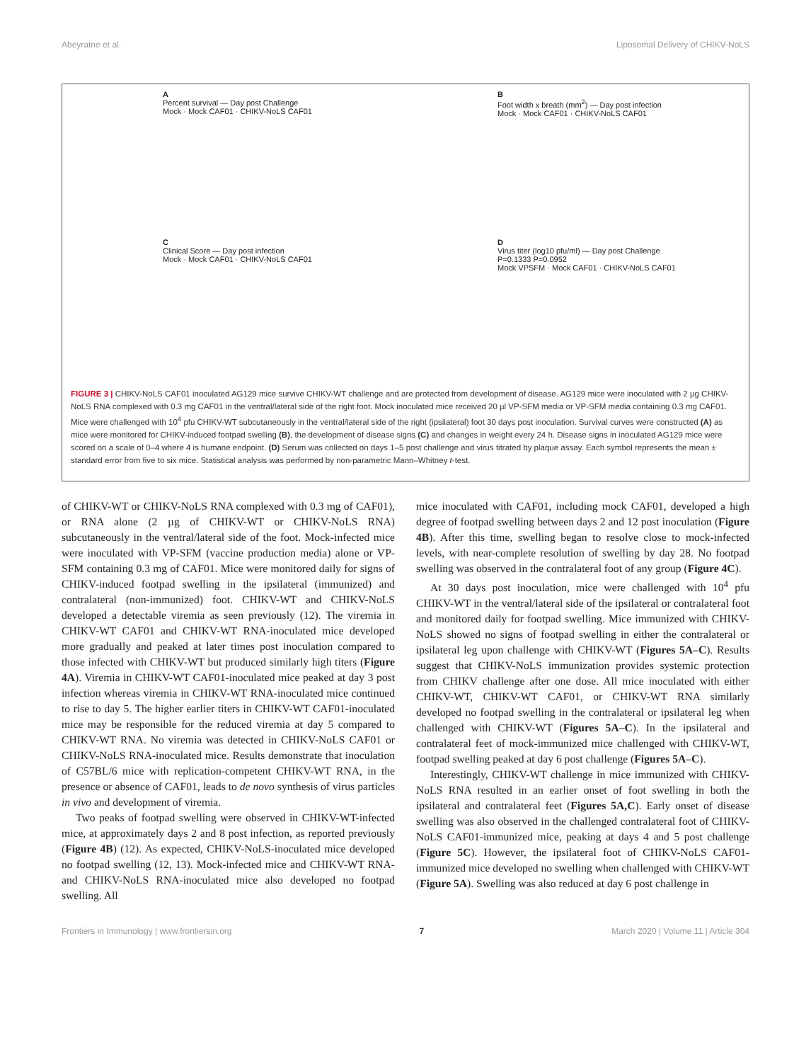Abeyratne et al. Liposomal Delivery of CHIKV-NoLS
A
Percent survival — Day post Challenge
Mock · Mock CAF01 · CHIKV-NoLS CAF01
B
Foot width x breath (mm<sup>2</sup>) — Day post infection
Mock · Mock CAF01 · CHIKV-NoLS CAF01
C
Clinical Score — Day post infection
Mock · Mock CAF01 · CHIKV-NoLS CAF01
D
Virus titer (log10 pfu/ml) — Day post Challenge
P=0.1333 P=0.0952
Mock VPSFM · Mock CAF01 · CHIKV-NoLS CAF01
FIGURE 3 | CHIKV-NoLS CAF01 inoculated AG129 mice survive CHIKV-WT challenge and are protected from development of disease. AG129 mice were inoculated with 2 µg CHIKV-NoLS RNA complexed with 0.3 mg CAF01 in the ventral/lateral side of the right foot. Mock inoculated mice received 20 µl VP-SFM media or VP-SFM media containing 0.3 mg CAF01. Mice were challenged with 10<sup>4</sup> pfu CHIKV-WT subcutaneously in the ventral/lateral side of the right (ipsilateral) foot 30 days post inoculation. Survival curves were constructed (A) as mice were monitored for CHIKV-induced footpad swelling (B), the development of disease signs (C) and changes in weight every 24 h. Disease signs in inoculated AG129 mice were scored on a scale of 0–4 where 4 is humane endpoint. (D) Serum was collected on days 1–5 post challenge and virus titrated by plaque assay. Each symbol represents the mean ± standard error from five to six mice. Statistical analysis was performed by non-parametric Mann–Whitney t-test.
of CHIKV-WT or CHIKV-NoLS RNA complexed with 0.3 mg of CAF01), or RNA alone (2 µg of CHIKV-WT or CHIKV-NoLS RNA) subcutaneously in the ventral/lateral side of the foot. Mock-infected mice were inoculated with VP-SFM (vaccine production media) alone or VP-SFM containing 0.3 mg of CAF01. Mice were monitored daily for signs of CHIKV-induced footpad swelling in the ipsilateral (immunized) and contralateral (non-immunized) foot. CHIKV-WT and CHIKV-NoLS developed a detectable viremia as seen previously (12). The viremia in CHIKV-WT CAF01 and CHIKV-WT RNA-inoculated mice developed more gradually and peaked at later times post inoculation compared to those infected with CHIKV-WT but produced similarly high titers (Figure 4A). Viremia in CHIKV-WT CAF01-inoculated mice peaked at day 3 post infection whereas viremia in CHIKV-WT RNA-inoculated mice continued to rise to day 5. The higher earlier titers in CHIKV-WT CAF01-inoculated mice may be responsible for the reduced viremia at day 5 compared to CHIKV-WT RNA. No viremia was detected in CHIKV-NoLS CAF01 or CHIKV-NoLS RNA-inoculated mice. Results demonstrate that inoculation of C57BL/6 mice with replication-competent CHIKV-WT RNA, in the presence or absence of CAF01, leads to de novo synthesis of virus particles in vivo and development of viremia.
Two peaks of footpad swelling were observed in CHIKV-WT-infected mice, at approximately days 2 and 8 post infection, as reported previously (Figure 4B) (12). As expected, CHIKV-NoLS-inoculated mice developed no footpad swelling (12, 13). Mock-infected mice and CHIKV-WT RNA- and CHIKV-NoLS RNA-inoculated mice also developed no footpad swelling. All
mice inoculated with CAF01, including mock CAF01, developed a high degree of footpad swelling between days 2 and 12 post inoculation (Figure 4B). After this time, swelling began to resolve close to mock-infected levels, with near-complete resolution of swelling by day 28. No footpad swelling was observed in the contralateral foot of any group (Figure 4C).
At 30 days post inoculation, mice were challenged with 10<sup>4</sup> pfu CHIKV-WT in the ventral/lateral side of the ipsilateral or contralateral foot and monitored daily for footpad swelling. Mice immunized with CHIKV-NoLS showed no signs of footpad swelling in either the contralateral or ipsilateral leg upon challenge with CHIKV-WT (Figures 5A–C). Results suggest that CHIKV-NoLS immunization provides systemic protection from CHIKV challenge after one dose. All mice inoculated with either CHIKV-WT, CHIKV-WT CAF01, or CHIKV-WT RNA similarly developed no footpad swelling in the contralateral or ipsilateral leg when challenged with CHIKV-WT (Figures 5A–C). In the ipsilateral and contralateral feet of mock-immunized mice challenged with CHIKV-WT, footpad swelling peaked at day 6 post challenge (Figures 5A–C).
Interestingly, CHIKV-WT challenge in mice immunized with CHIKV-NoLS RNA resulted in an earlier onset of foot swelling in both the ipsilateral and contralateral feet (Figures 5A,C). Early onset of disease swelling was also observed in the challenged contralateral foot of CHIKV-NoLS CAF01-immunized mice, peaking at days 4 and 5 post challenge (Figure 5C). However, the ipsilateral foot of CHIKV-NoLS CAF01-immunized mice developed no swelling when challenged with CHIKV-WT (Figure 5A). Swelling was also reduced at day 6 post challenge in
Frontiers in Immunology | www.frontiersin.org 7 March 2020 | Volume 11 | Article 304